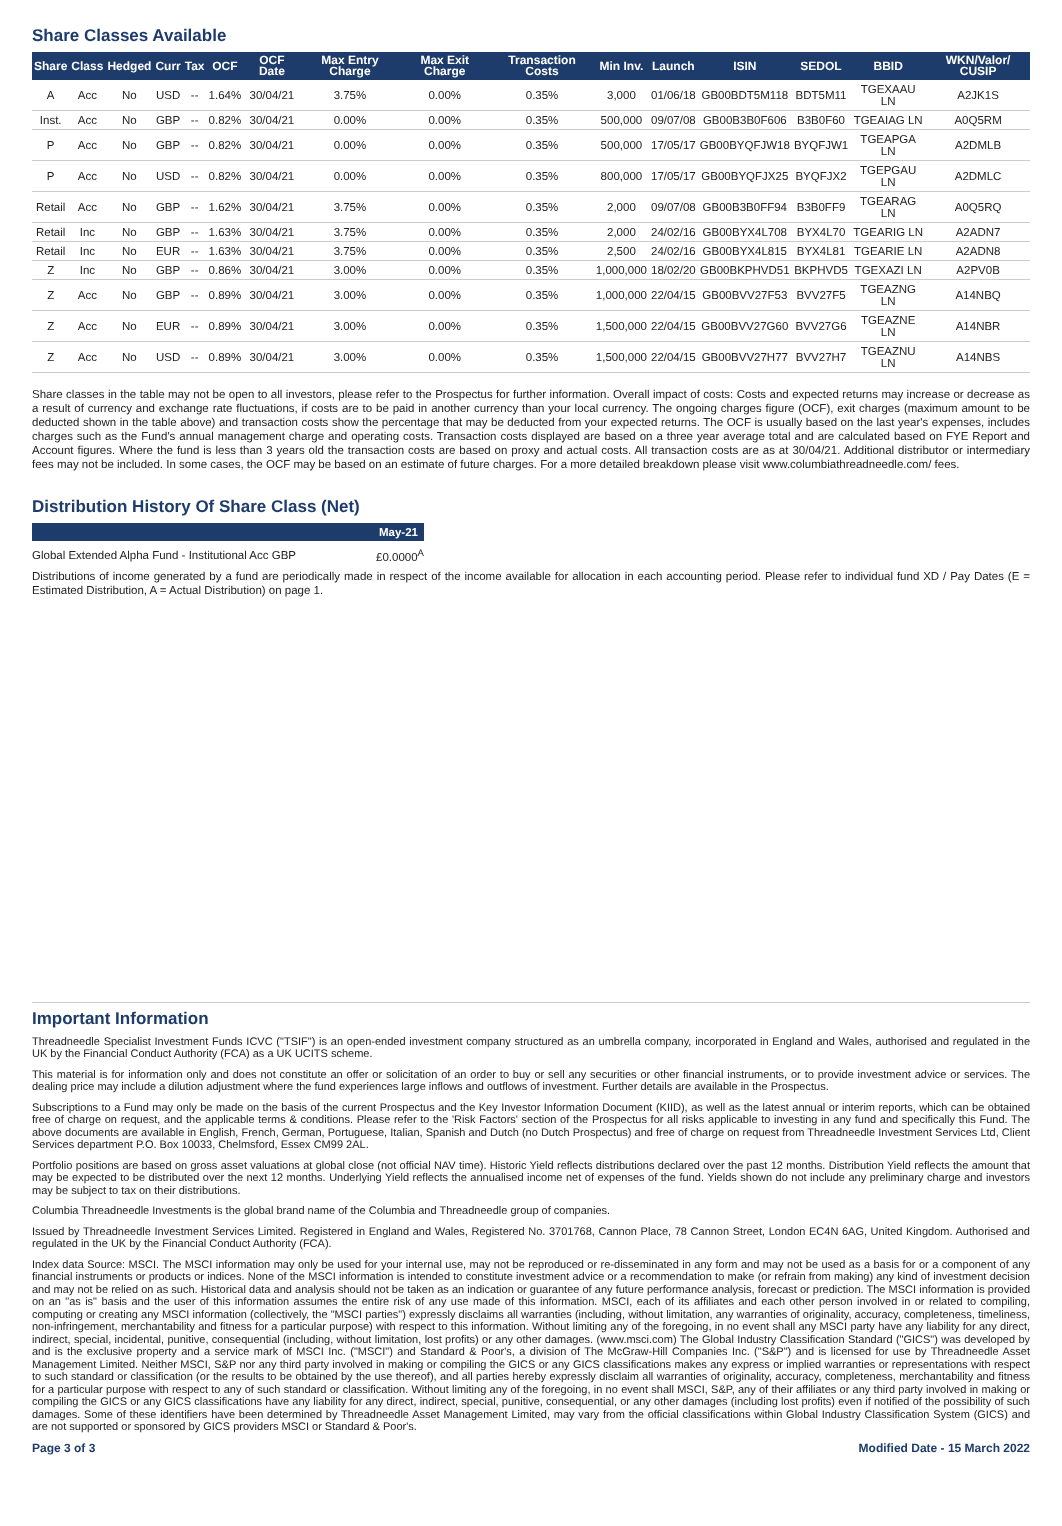Share Classes Available
| Share | Class | Hedged | Curr | Tax | OCF | OCF Date | Max Entry Charge | Max Exit Charge | Transaction Costs | Min Inv. | Launch | ISIN | SEDOL | BBID | WKN/Valor/ CUSIP |
| --- | --- | --- | --- | --- | --- | --- | --- | --- | --- | --- | --- | --- | --- | --- | --- |
| A | Acc | No | USD | -- | 1.64% | 30/04/21 | 3.75% | 0.00% | 0.35% | 3,000 | 01/06/18 | GB00BDT5M118 | BDT5M11 | TGEXAAU LN | A2JK1S |
| Inst. | Acc | No | GBP | -- | 0.82% | 30/04/21 | 0.00% | 0.00% | 0.35% | 500,000 | 09/07/08 | GB00B3B0F606 | B3B0F60 | TGEAIAG LN | A0Q5RM |
| P | Acc | No | GBP | -- | 0.82% | 30/04/21 | 0.00% | 0.00% | 0.35% | 500,000 | 17/05/17 | GB00BYQFJW18 | BYQFJW1 | TGEAPGA LN | A2DMLB |
| P | Acc | No | USD | -- | 0.82% | 30/04/21 | 0.00% | 0.00% | 0.35% | 800,000 | 17/05/17 | GB00BYQFJX25 | BYQFJX2 | TGEPGAU LN | A2DMLC |
| Retail | Acc | No | GBP | -- | 1.62% | 30/04/21 | 3.75% | 0.00% | 0.35% | 2,000 | 09/07/08 | GB00B3B0FF94 | B3B0FF9 | TGEARAG LN | A0Q5RQ |
| Retail | Inc | No | GBP | -- | 1.63% | 30/04/21 | 3.75% | 0.00% | 0.35% | 2,000 | 24/02/16 | GB00BYX4L708 | BYX4L70 | TGEARIG LN | A2ADN7 |
| Retail | Inc | No | EUR | -- | 1.63% | 30/04/21 | 3.75% | 0.00% | 0.35% | 2,500 | 24/02/16 | GB00BYX4L815 | BYX4L81 | TGEARIE LN | A2ADN8 |
| Z | Inc | No | GBP | -- | 0.86% | 30/04/21 | 3.00% | 0.00% | 0.35% | 1,000,000 | 18/02/20 | GB00BKPHVD51 | BKPHVD5 | TGEXAZI LN | A2PV0B |
| Z | Acc | No | GBP | -- | 0.89% | 30/04/21 | 3.00% | 0.00% | 0.35% | 1,000,000 | 22/04/15 | GB00BVV27F53 | BVV27F5 | TGEAZNG LN | A14NBQ |
| Z | Acc | No | EUR | -- | 0.89% | 30/04/21 | 3.00% | 0.00% | 0.35% | 1,500,000 | 22/04/15 | GB00BVV27G60 | BVV27G6 | TGEAZNE LN | A14NBR |
| Z | Acc | No | USD | -- | 0.89% | 30/04/21 | 3.00% | 0.00% | 0.35% | 1,500,000 | 22/04/15 | GB00BVV27H77 | BVV27H7 | TGEAZNU LN | A14NBS |
Share classes in the table may not be open to all investors, please refer to the Prospectus for further information. Overall impact of costs: Costs and expected returns may increase or decrease as a result of currency and exchange rate fluctuations, if costs are to be paid in another currency than your local currency. The ongoing charges figure (OCF), exit charges (maximum amount to be deducted shown in the table above) and transaction costs show the percentage that may be deducted from your expected returns. The OCF is usually based on the last year's expenses, includes charges such as the Fund's annual management charge and operating costs. Transaction costs displayed are based on a three year average total and are calculated based on FYE Report and Account figures. Where the fund is less than 3 years old the transaction costs are based on proxy and actual costs. All transaction costs are as at 30/04/21. Additional distributor or intermediary fees may not be included. In some cases, the OCF may be based on an estimate of future charges. For a more detailed breakdown please visit www.columbiathreadneedle.com/ fees.
Distribution History Of Share Class (Net)
| | May-21 |
| --- | --- |
| Global Extended Alpha Fund - Institutional Acc GBP | £0.0000<sup>A</sup> |
Distributions of income generated by a fund are periodically made in respect of the income available for allocation in each accounting period. Please refer to individual fund XD / Pay Dates (E = Estimated Distribution, A = Actual Distribution) on page 1.
Important Information
Threadneedle Specialist Investment Funds ICVC ("TSIF") is an open-ended investment company structured as an umbrella company, incorporated in England and Wales, authorised and regulated in the UK by the Financial Conduct Authority (FCA) as a UK UCITS scheme.
This material is for information only and does not constitute an offer or solicitation of an order to buy or sell any securities or other financial instruments, or to provide investment advice or services. The dealing price may include a dilution adjustment where the fund experiences large inflows and outflows of investment. Further details are available in the Prospectus.
Subscriptions to a Fund may only be made on the basis of the current Prospectus and the Key Investor Information Document (KIID), as well as the latest annual or interim reports, which can be obtained free of charge on request, and the applicable terms & conditions. Please refer to the 'Risk Factors' section of the Prospectus for all risks applicable to investing in any fund and specifically this Fund. The above documents are available in English, French, German, Portuguese, Italian, Spanish and Dutch (no Dutch Prospectus) and free of charge on request from Threadneedle Investment Services Ltd, Client Services department P.O. Box 10033, Chelmsford, Essex CM99 2AL.
Portfolio positions are based on gross asset valuations at global close (not official NAV time). Historic Yield reflects distributions declared over the past 12 months. Distribution Yield reflects the amount that may be expected to be distributed over the next 12 months. Underlying Yield reflects the annualised income net of expenses of the fund. Yields shown do not include any preliminary charge and investors may be subject to tax on their distributions.
Columbia Threadneedle Investments is the global brand name of the Columbia and Threadneedle group of companies.
Issued by Threadneedle Investment Services Limited. Registered in England and Wales, Registered No. 3701768, Cannon Place, 78 Cannon Street, London EC4N 6AG, United Kingdom. Authorised and regulated in the UK by the Financial Conduct Authority (FCA).
Index data Source: MSCI. The MSCI information may only be used for your internal use, may not be reproduced or re-disseminated in any form and may not be used as a basis for or a component of any financial instruments or products or indices. None of the MSCI information is intended to constitute investment advice or a recommendation to make (or refrain from making) any kind of investment decision and may not be relied on as such. Historical data and analysis should not be taken as an indication or guarantee of any future performance analysis, forecast or prediction. The MSCI information is provided on an "as is" basis and the user of this information assumes the entire risk of any use made of this information. MSCI, each of its affiliates and each other person involved in or related to compiling, computing or creating any MSCI information (collectively, the "MSCI parties") expressly disclaims all warranties (including, without limitation, any warranties of originality, accuracy, completeness, timeliness, non-infringement, merchantability and fitness for a particular purpose) with respect to this information. Without limiting any of the foregoing, in no event shall any MSCI party have any liability for any direct, indirect, special, incidental, punitive, consequential (including, without limitation, lost profits) or any other damages. (www.msci.com) The Global Industry Classification Standard ("GICS") was developed by and is the exclusive property and a service mark of MSCI Inc. ("MSCI") and Standard & Poor's, a division of The McGraw-Hill Companies Inc. ("S&P") and is licensed for use by Threadneedle Asset Management Limited. Neither MSCI, S&P nor any third party involved in making or compiling the GICS or any GICS classifications makes any express or implied warranties or representations with respect to such standard or classification (or the results to be obtained by the use thereof), and all parties hereby expressly disclaim all warranties of originality, accuracy, completeness, merchantability and fitness for a particular purpose with respect to any of such standard or classification. Without limiting any of the foregoing, in no event shall MSCI, S&P, any of their affiliates or any third party involved in making or compiling the GICS or any GICS classifications have any liability for any direct, indirect, special, punitive, consequential, or any other damages (including lost profits) even if notified of the possibility of such damages. Some of these identifiers have been determined by Threadneedle Asset Management Limited, may vary from the official classifications within Global Industry Classification System (GICS) and are not supported or sponsored by GICS providers MSCI or Standard & Poor's.
Page 3 of 3 Modified Date - 15 March 2022